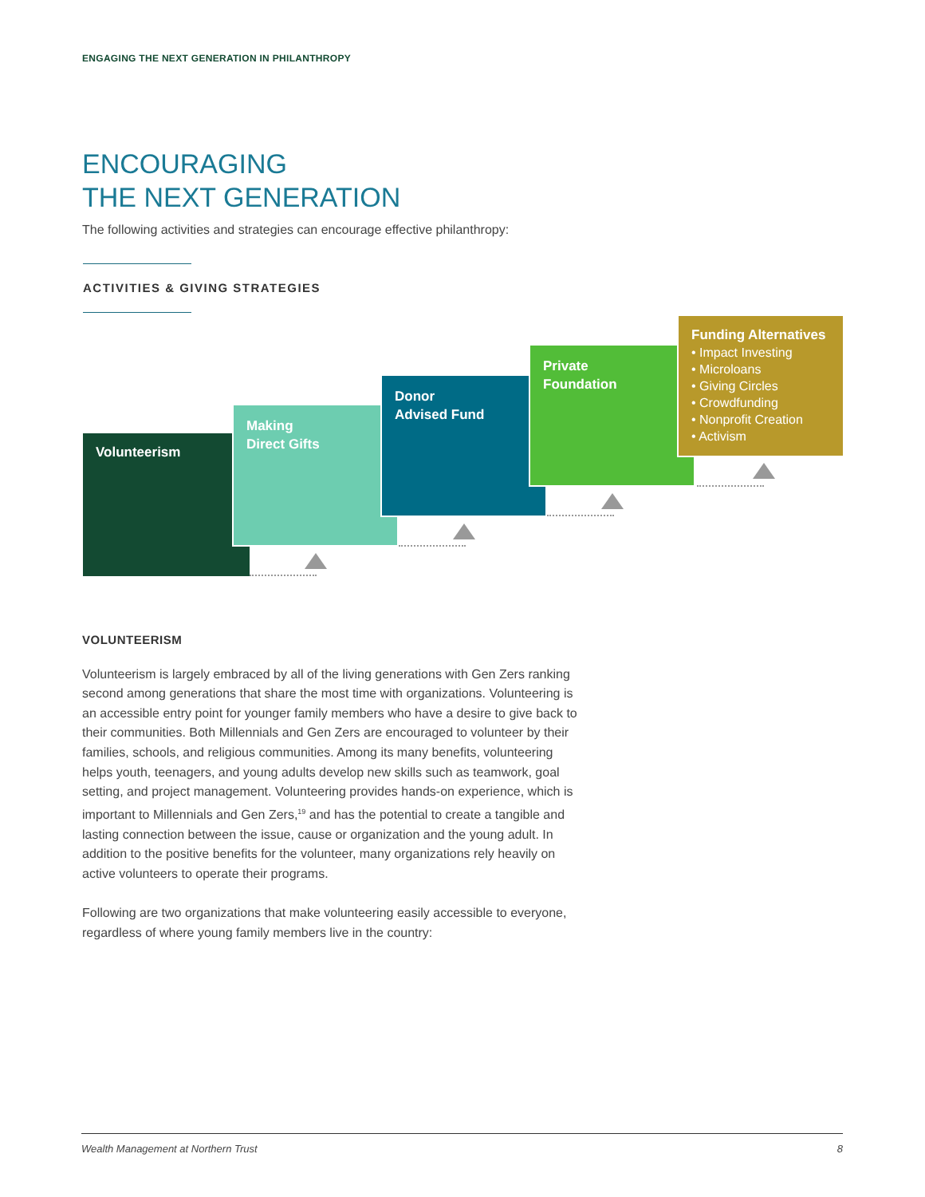ENGAGING THE NEXT GENERATION IN PHILANTHROPY
ENCOURAGING
THE NEXT GENERATION
The following activities and strategies can encourage effective philanthropy:
ACTIVITIES & GIVING STRATEGIES
Volunteerism
Making
Direct Gifts
Donor
Advised Fund
Private
Foundation
Funding Alternatives
• Impact Investing
• Microloans
• Giving Circles
• Crowdfunding
• Nonprofit Creation
• Activism
VOLUNTEERISM
Volunteerism is largely embraced by all of the living generations with Gen Zers ranking second among generations that share the most time with organizations. Volunteering is an accessible entry point for younger family members who have a desire to give back to their communities. Both Millennials and Gen Zers are encouraged to volunteer by their families, schools, and religious communities. Among its many benefits, volunteering helps youth, teenagers, and young adults develop new skills such as teamwork, goal setting, and project management. Volunteering provides hands-on experience, which is important to Millennials and Gen Zers,<sup>19</sup> and has the potential to create a tangible and lasting connection between the issue, cause or organization and the young adult. In addition to the positive benefits for the volunteer, many organizations rely heavily on active volunteers to operate their programs.
Following are two organizations that make volunteering easily accessible to everyone, regardless of where young family members live in the country:
Wealth Management at Northern Trust 8